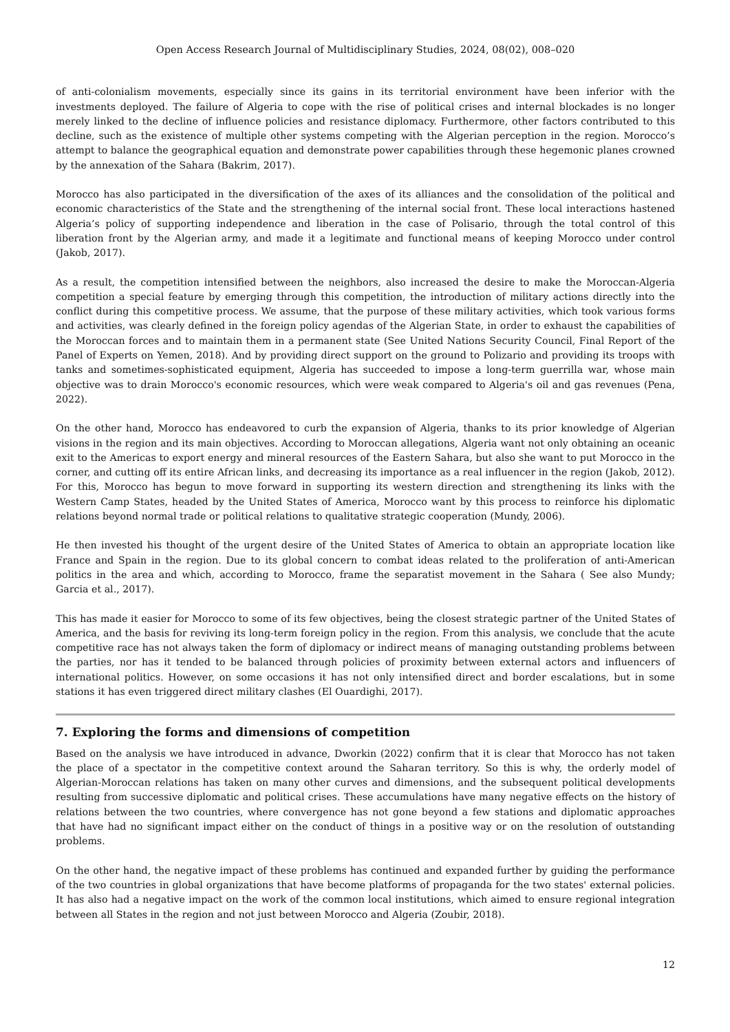Open Access Research Journal of Multidisciplinary Studies, 2024, 08(02), 008–020
of anti-colonialism movements, especially since its gains in its territorial environment have been inferior with the investments deployed. The failure of Algeria to cope with the rise of political crises and internal blockades is no longer merely linked to the decline of influence policies and resistance diplomacy. Furthermore, other factors contributed to this decline, such as the existence of multiple other systems competing with the Algerian perception in the region. Morocco’s attempt to balance the geographical equation and demonstrate power capabilities through these hegemonic planes crowned by the annexation of the Sahara (Bakrim, 2017).
Morocco has also participated in the diversification of the axes of its alliances and the consolidation of the political and economic characteristics of the State and the strengthening of the internal social front. These local interactions hastened Algeria’s policy of supporting independence and liberation in the case of Polisario, through the total control of this liberation front by the Algerian army, and made it a legitimate and functional means of keeping Morocco under control (Jakob, 2017).
As a result, the competition intensified between the neighbors, also increased the desire to make the Moroccan-Algeria competition a special feature by emerging through this competition, the introduction of military actions directly into the conflict during this competitive process. We assume, that the purpose of these military activities, which took various forms and activities, was clearly defined in the foreign policy agendas of the Algerian State, in order to exhaust the capabilities of the Moroccan forces and to maintain them in a permanent state (See United Nations Security Council, Final Report of the Panel of Experts on Yemen, 2018). And by providing direct support on the ground to Polizario and providing its troops with tanks and sometimes-sophisticated equipment, Algeria has succeeded to impose a long-term guerrilla war, whose main objective was to drain Morocco's economic resources, which were weak compared to Algeria's oil and gas revenues (Pena, 2022).
On the other hand, Morocco has endeavored to curb the expansion of Algeria, thanks to its prior knowledge of Algerian visions in the region and its main objectives. According to Moroccan allegations, Algeria want not only obtaining an oceanic exit to the Americas to export energy and mineral resources of the Eastern Sahara, but also she want to put Morocco in the corner, and cutting off its entire African links, and decreasing its importance as a real influencer in the region (Jakob, 2012). For this, Morocco has begun to move forward in supporting its western direction and strengthening its links with the Western Camp States, headed by the United States of America, Morocco want by this process to reinforce his diplomatic relations beyond normal trade or political relations to qualitative strategic cooperation (Mundy, 2006).
He then invested his thought of the urgent desire of the United States of America to obtain an appropriate location like France and Spain in the region. Due to its global concern to combat ideas related to the proliferation of anti-American politics in the area and which, according to Morocco, frame the separatist movement in the Sahara ( See also Mundy; Garcia et al., 2017).
This has made it easier for Morocco to some of its few objectives, being the closest strategic partner of the United States of America, and the basis for reviving its long-term foreign policy in the region. From this analysis, we conclude that the acute competitive race has not always taken the form of diplomacy or indirect means of managing outstanding problems between the parties, nor has it tended to be balanced through policies of proximity between external actors and influencers of international politics. However, on some occasions it has not only intensified direct and border escalations, but in some stations it has even triggered direct military clashes (El Ouardighi, 2017).
7. Exploring the forms and dimensions of competition
Based on the analysis we have introduced in advance, Dworkin (2022) confirm that it is clear that Morocco has not taken the place of a spectator in the competitive context around the Saharan territory. So this is why, the orderly model of Algerian-Moroccan relations has taken on many other curves and dimensions, and the subsequent political developments resulting from successive diplomatic and political crises. These accumulations have many negative effects on the history of relations between the two countries, where convergence has not gone beyond a few stations and diplomatic approaches that have had no significant impact either on the conduct of things in a positive way or on the resolution of outstanding problems.
On the other hand, the negative impact of these problems has continued and expanded further by guiding the performance of the two countries in global organizations that have become platforms of propaganda for the two states' external policies. It has also had a negative impact on the work of the common local institutions, which aimed to ensure regional integration between all States in the region and not just between Morocco and Algeria (Zoubir, 2018).
12